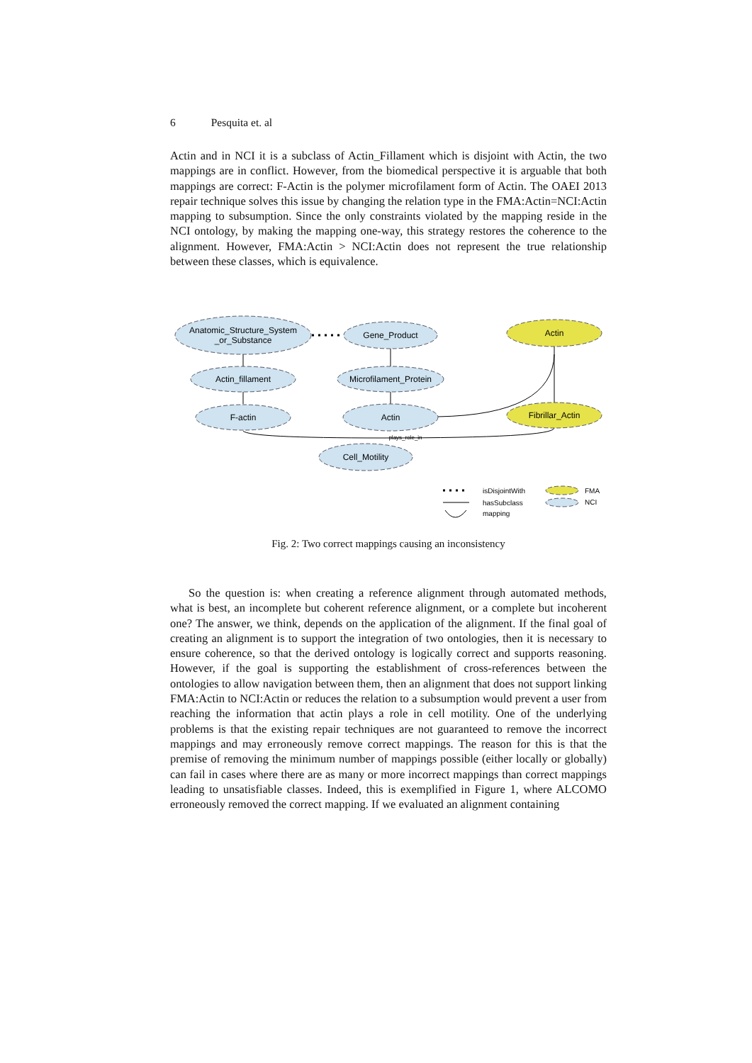6 Pesquita et. al
Actin and in NCI it is a subclass of Actin_Fillament which is disjoint with Actin, the two mappings are in conflict. However, from the biomedical perspective it is arguable that both mappings are correct: F-Actin is the polymer microfilament form of Actin. The OAEI 2013 repair technique solves this issue by changing the relation type in the FMA:Actin=NCI:Actin mapping to subsumption. Since the only constraints violated by the mapping reside in the NCI ontology, by making the mapping one-way, this strategy restores the coherence to the alignment. However, FMA:Actin > NCI:Actin does not represent the true relationship between these classes, which is equivalence.
Anatomic_Structure_System
_or_Substance
Gene_Product
Actin
Actin_fillament
Microfilament_Protein
F-actin
Actin
Fibrillar_Actin
plays_role_in
Cell_Motility
isDisjointWith
hasSubclass
mapping
FMA
NCI
Fig. 2: Two correct mappings causing an inconsistency
So the question is: when creating a reference alignment through automated methods, what is best, an incomplete but coherent reference alignment, or a complete but incoherent one? The answer, we think, depends on the application of the alignment. If the final goal of creating an alignment is to support the integration of two ontologies, then it is necessary to ensure coherence, so that the derived ontology is logically correct and supports reasoning. However, if the goal is supporting the establishment of cross-references between the ontologies to allow navigation between them, then an alignment that does not support linking FMA:Actin to NCI:Actin or reduces the relation to a subsumption would prevent a user from reaching the information that actin plays a role in cell motility. One of the underlying problems is that the existing repair techniques are not guaranteed to remove the incorrect mappings and may erroneously remove correct mappings. The reason for this is that the premise of removing the minimum number of mappings possible (either locally or globally) can fail in cases where there are as many or more incorrect mappings than correct mappings leading to unsatisfiable classes. Indeed, this is exemplified in Figure 1, where ALCOMO erroneously removed the correct mapping. If we evaluated an alignment containing